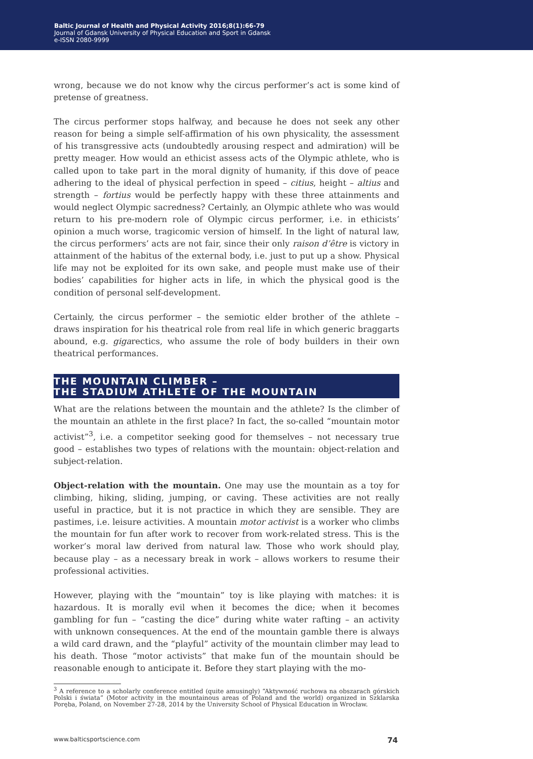Baltic Journal of Health and Physical Activity 2016;8(1):66-79
Journal of Gdansk University of Physical Education and Sport in Gdansk
e-ISSN 2080-9999
wrong, because we do not know why the circus performer’s act is some kind of pretense of greatness.
The circus performer stops halfway, and because he does not seek any other reason for being a simple self-affirmation of his own physicality, the assessment of his transgressive acts (undoubtedly arousing respect and admiration) will be pretty meager. How would an ethicist assess acts of the Olympic athlete, who is called upon to take part in the moral dignity of humanity, if this dove of peace adhering to the ideal of physical perfection in speed – citius, height – altius and strength – fortius would be perfectly happy with these three attainments and would neglect Olympic sacredness? Certainly, an Olympic athlete who was would return to his pre-modern role of Olympic circus performer, i.e. in ethicists’ opinion a much worse, tragicomic version of himself. In the light of natural law, the circus performers’ acts are not fair, since their only raison d’être is victory in attainment of the habitus of the external body, i.e. just to put up a show. Physical life may not be exploited for its own sake, and people must make use of their bodies’ capabilities for higher acts in life, in which the physical good is the condition of personal self-development.
Certainly, the circus performer – the semiotic elder brother of the athlete – draws inspiration for his theatrical role from real life in which generic braggarts abound, e.g. gigarectics, who assume the role of body builders in their own theatrical performances.
THE MOUNTAIN CLIMBER –
THE STADIUM ATHLETE OF THE MOUNTAIN
What are the relations between the mountain and the athlete? Is the climber of the mountain an athlete in the first place? In fact, the so-called “mountain motor activist”<sup>3</sup>, i.e. a competitor seeking good for themselves – not necessary true good – establishes two types of relations with the mountain: object-relation and subject-relation.
Object-relation with the mountain. One may use the mountain as a toy for climbing, hiking, sliding, jumping, or caving. These activities are not really useful in practice, but it is not practice in which they are sensible. They are pastimes, i.e. leisure activities. A mountain motor activist is a worker who climbs the mountain for fun after work to recover from work-related stress. This is the worker’s moral law derived from natural law. Those who work should play, because play – as a necessary break in work – allows workers to resume their professional activities.
However, playing with the “mountain” toy is like playing with matches: it is hazardous. It is morally evil when it becomes the dice; when it becomes gambling for fun – “casting the dice” during white water rafting – an activity with unknown consequences. At the end of the mountain gamble there is always a wild card drawn, and the “playful” activity of the mountain climber may lead to his death. Those “motor activists” that make fun of the mountain should be reasonable enough to anticipate it. Before they start playing with the mo-
<sup>3</sup> A reference to a scholarly conference entitled (quite amusingly) “Aktywność ruchowa na obszarach górskich Polski i świata” (Motor activity in the mountainous areas of Poland and the world) organized in Szklarska Poręba, Poland, on November 27-28, 2014 by the University School of Physical Education in Wrocław.
www.balticsportscience.com 74